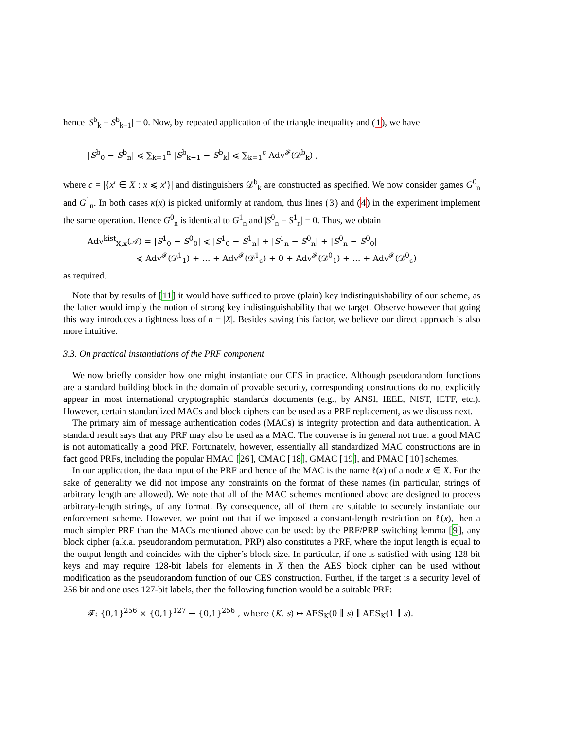hence |S<sup>b</sup><sub>k</sub> − S<sup>b</sup><sub>k−1</sub>| = 0. Now, by repeated application of the triangle inequality and (1), we have
|S<sup>b</sup><sub>0</sub> − S<sup>b</sup><sub>n</sub>| ⩽ ∑<sub>k=1</sub><sup>n</sup> |S<sup>b</sup><sub>k−1</sub> − S<sup>b</sup><sub>k</sub>| ⩽ ∑<sub>k=1</sub><sup>c</sup> Adv<sup>𝓕</sup>(𝒟<sup>b</sup><sub>k</sub>) ,
where c = |{x′ ∈ X : x ⩽ x′}| and distinguishers 𝒟<sup>b</sup><sub>k</sub> are constructed as specified. We now consider games G<sup>0</sup><sub>n</sub> and G<sup>1</sup><sub>n</sub>. In both cases κ(x) is picked uniformly at random, thus lines (3) and (4) in the experiment implement the same operation. Hence G<sup>0</sup><sub>n</sub> is identical to G<sup>1</sup><sub>n</sub> and |S<sup>0</sup><sub>n</sub> − S<sup>1</sup><sub>n</sub>| = 0. Thus, we obtain
Adv<sup>kist</sup><sub>X,x</sub>(𝒜) = |S<sup>1</sup><sub>0</sub> − S<sup>0</sup><sub>0</sub>| ⩽ |S<sup>1</sup><sub>0</sub> − S<sup>1</sup><sub>n</sub>| + |S<sup>1</sup><sub>n</sub> − S<sup>0</sup><sub>n</sub>| + |S<sup>0</sup><sub>n</sub> − S<sup>0</sup><sub>0</sub>|
⩽ Adv<sup>𝓕</sup>(𝒟<sup>1</sup><sub>1</sub>) + … + Adv<sup>𝓕</sup>(𝒟<sup>1</sup><sub>c</sub>) + 0 + Adv<sup>𝓕</sup>(𝒟<sup>0</sup><sub>1</sub>) + … + Adv<sup>𝓕</sup>(𝒟<sup>0</sup><sub>c</sub>)
as required.
Note that by results of [11] it would have sufficed to prove (plain) key indistinguishability of our scheme, as the latter would imply the notion of strong key indistinguishability that we target. Observe however that going this way introduces a tightness loss of n = |X|. Besides saving this factor, we believe our direct approach is also more intuitive.
3.3. On practical instantiations of the PRF component
We now briefly consider how one might instantiate our CES in practice. Although pseudorandom functions are a standard building block in the domain of provable security, corresponding constructions do not explicitly appear in most international cryptographic standards documents (e.g., by ANSI, IEEE, NIST, IETF, etc.). However, certain standardized MACs and block ciphers can be used as a PRF replacement, as we discuss next.
The primary aim of message authentication codes (MACs) is integrity protection and data authentication. A standard result says that any PRF may also be used as a MAC. The converse is in general not true: a good MAC is not automatically a good PRF. Fortunately, however, essentially all standardized MAC constructions are in fact good PRFs, including the popular HMAC [26], CMAC [18], GMAC [19], and PMAC [10] schemes.
In our application, the data input of the PRF and hence of the MAC is the name ℓ(x) of a node x ∈ X. For the sake of generality we did not impose any constraints on the format of these names (in particular, strings of arbitrary length are allowed). We note that all of the MAC schemes mentioned above are designed to process arbitrary-length strings, of any format. By consequence, all of them are suitable to securely instantiate our enforcement scheme. However, we point out that if we imposed a constant-length restriction on ℓ(x), then a much simpler PRF than the MACs mentioned above can be used: by the PRF/PRP switching lemma [9], any block cipher (a.k.a. pseudorandom permutation, PRP) also constitutes a PRF, where the input length is equal to the output length and coincides with the cipher’s block size. In particular, if one is satisfied with using 128 bit keys and may require 128-bit labels for elements in X then the AES block cipher can be used without modification as the pseudorandom function of our CES construction. Further, if the target is a security level of 256 bit and one uses 127-bit labels, then the following function would be a suitable PRF:
𝓕: {0,1}<sup>256</sup> × {0,1}<sup>127</sup> → {0,1}<sup>256</sup> , where (K, s) ↦ AES<sub>K</sub>(0 ∥ s) ∥ AES<sub>K</sub>(1 ∥ s).